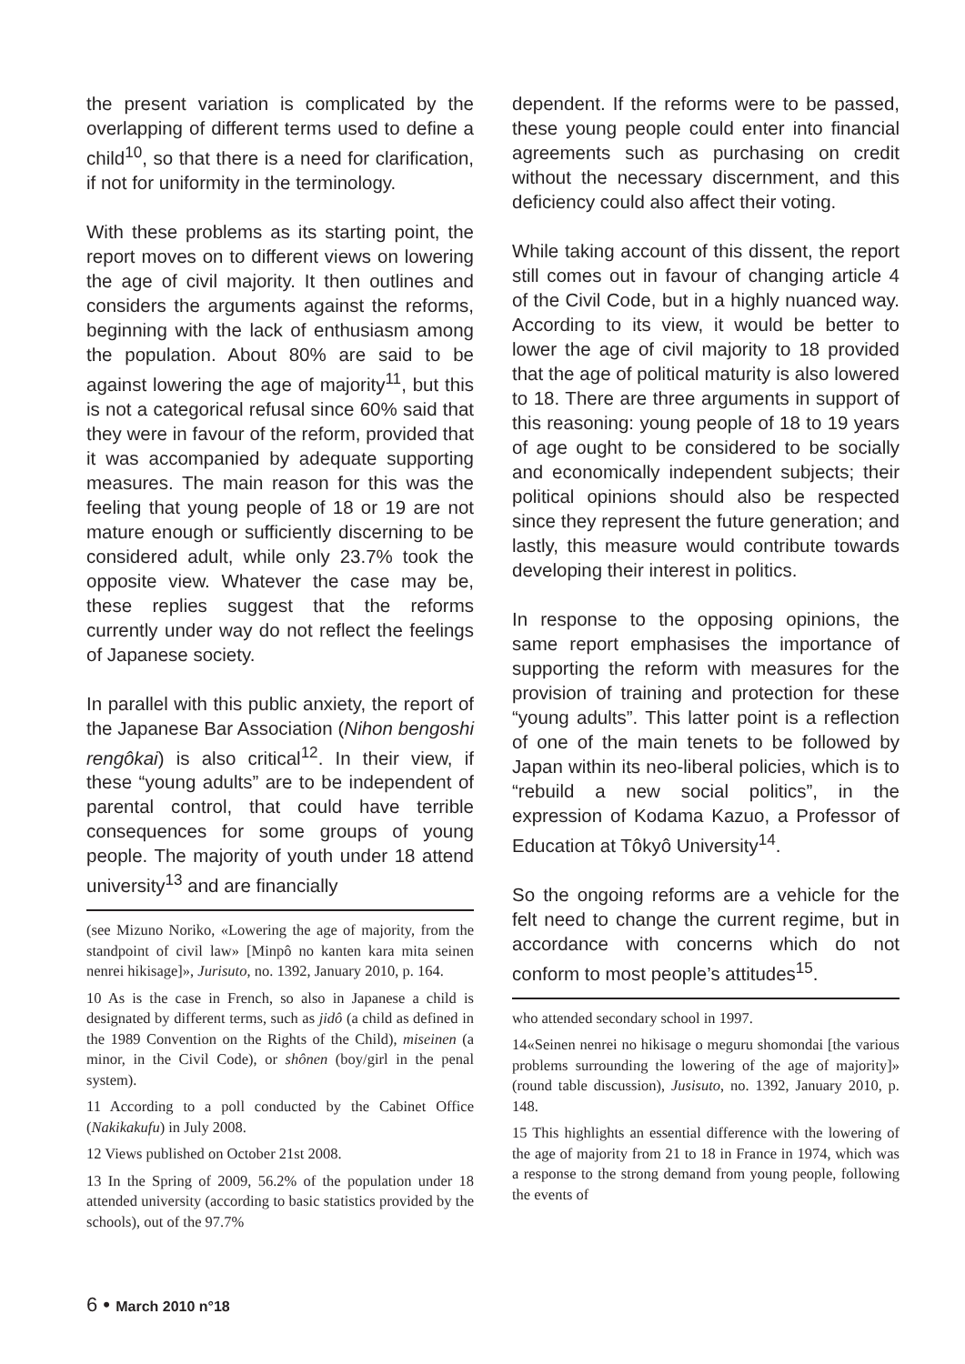the present variation is complicated by the overlapping of different terms used to define a child<sup>10</sup>, so that there is a need for clarification, if not for uniformity in the terminology.
With these problems as its starting point, the report moves on to different views on lowering the age of civil majority. It then outlines and considers the arguments against the reforms, beginning with the lack of enthusiasm among the population. About 80% are said to be against lowering the age of majority<sup>11</sup>, but this is not a categorical refusal since 60% said that they were in favour of the reform, provided that it was accompanied by adequate supporting measures. The main reason for this was the feeling that young people of 18 or 19 are not mature enough or sufficiently discerning to be considered adult, while only 23.7% took the opposite view. Whatever the case may be, these replies suggest that the reforms currently under way do not reflect the feelings of Japanese society.
In parallel with this public anxiety, the report of the Japanese Bar Association (Nihon bengoshi rengôkai) is also critical<sup>12</sup>. In their view, if these “young adults” are to be independent of parental control, that could have terrible consequences for some groups of young people. The majority of youth under 18 attend university<sup>13</sup> and are financially
(see Mizuno Noriko, «Lowering the age of majority, from the standpoint of civil law» [Minpô no kanten kara mita seinen nenrei hikisage]», Jurisuto, no. 1392, January 2010, p. 164.
10 As is the case in French, so also in Japanese a child is designated by different terms, such as jidô (a child as defined in the 1989 Convention on the Rights of the Child), miseinen (a minor, in the Civil Code), or shônen (boy/girl in the penal system).
11 According to a poll conducted by the Cabinet Office (Nakikakufu) in July 2008.
12 Views published on October 21st 2008.
13 In the Spring of 2009, 56.2% of the population under 18 attended university (according to basic statistics provided by the schools), out of the 97.7%
dependent. If the reforms were to be passed, these young people could enter into financial agreements such as purchasing on credit without the necessary discernment, and this deficiency could also affect their voting.
While taking account of this dissent, the report still comes out in favour of changing article 4 of the Civil Code, but in a highly nuanced way. According to its view, it would be better to lower the age of civil majority to 18 provided that the age of political maturity is also lowered to 18. There are three arguments in support of this reasoning: young people of 18 to 19 years of age ought to be considered to be socially and economically independent subjects; their political opinions should also be respected since they represent the future generation; and lastly, this measure would contribute towards developing their interest in politics.
In response to the opposing opinions, the same report emphasises the importance of supporting the reform with measures for the provision of training and protection for these “young adults”. This latter point is a reflection of one of the main tenets to be followed by Japan within its neo-liberal policies, which is to “rebuild a new social politics”, in the expression of Kodama Kazuo, a Professor of Education at Tôkyô University<sup>14</sup>.
So the ongoing reforms are a vehicle for the felt need to change the current regime, but in accordance with concerns which do not conform to most people’s attitudes<sup>15</sup>.
who attended secondary school in 1997.
14«Seinen nenrei no hikisage o meguru shomondai [the various problems surrounding the lowering of the age of majority]» (round table discussion), Jusisuto, no. 1392, January 2010, p. 148.
15 This highlights an essential difference with the lowering of the age of majority from 21 to 18 in France in 1974, which was a response to the strong demand from young people, following the events of
6 • March 2010 n°18